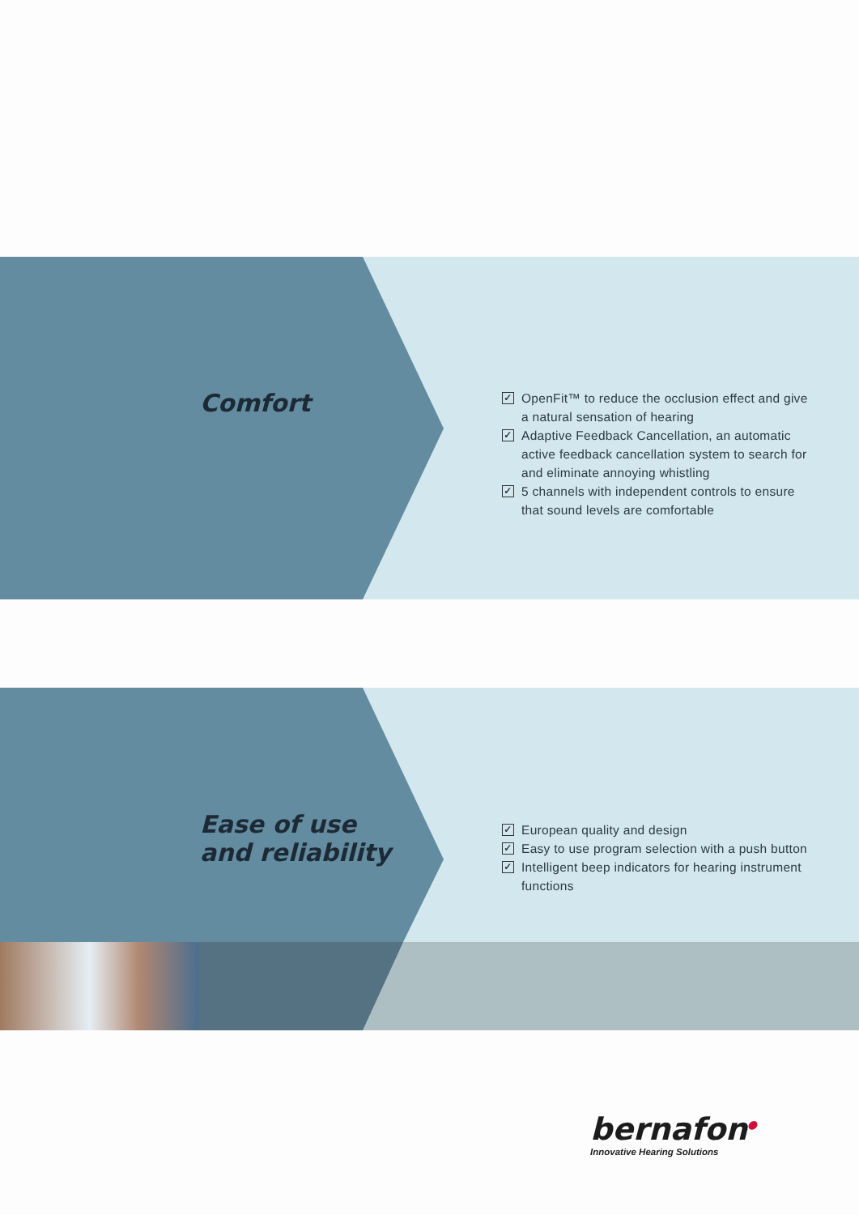Comfort
✓ OpenFit™ to reduce the occlusion effect and give a natural sensation of hearing
✓ Adaptive Feedback Cancellation, an automatic active feedback cancellation system to search for and eliminate annoying whistling
✓ 5 channels with independent controls to ensure that sound levels are comfortable
Ease of use
and reliability
✓ European quality and design
✓ Easy to use program selection with a push button
✓ Intelligent beep indicators for hearing instrument functions
bernafon<sup>●</sup>
Innovative Hearing Solutions